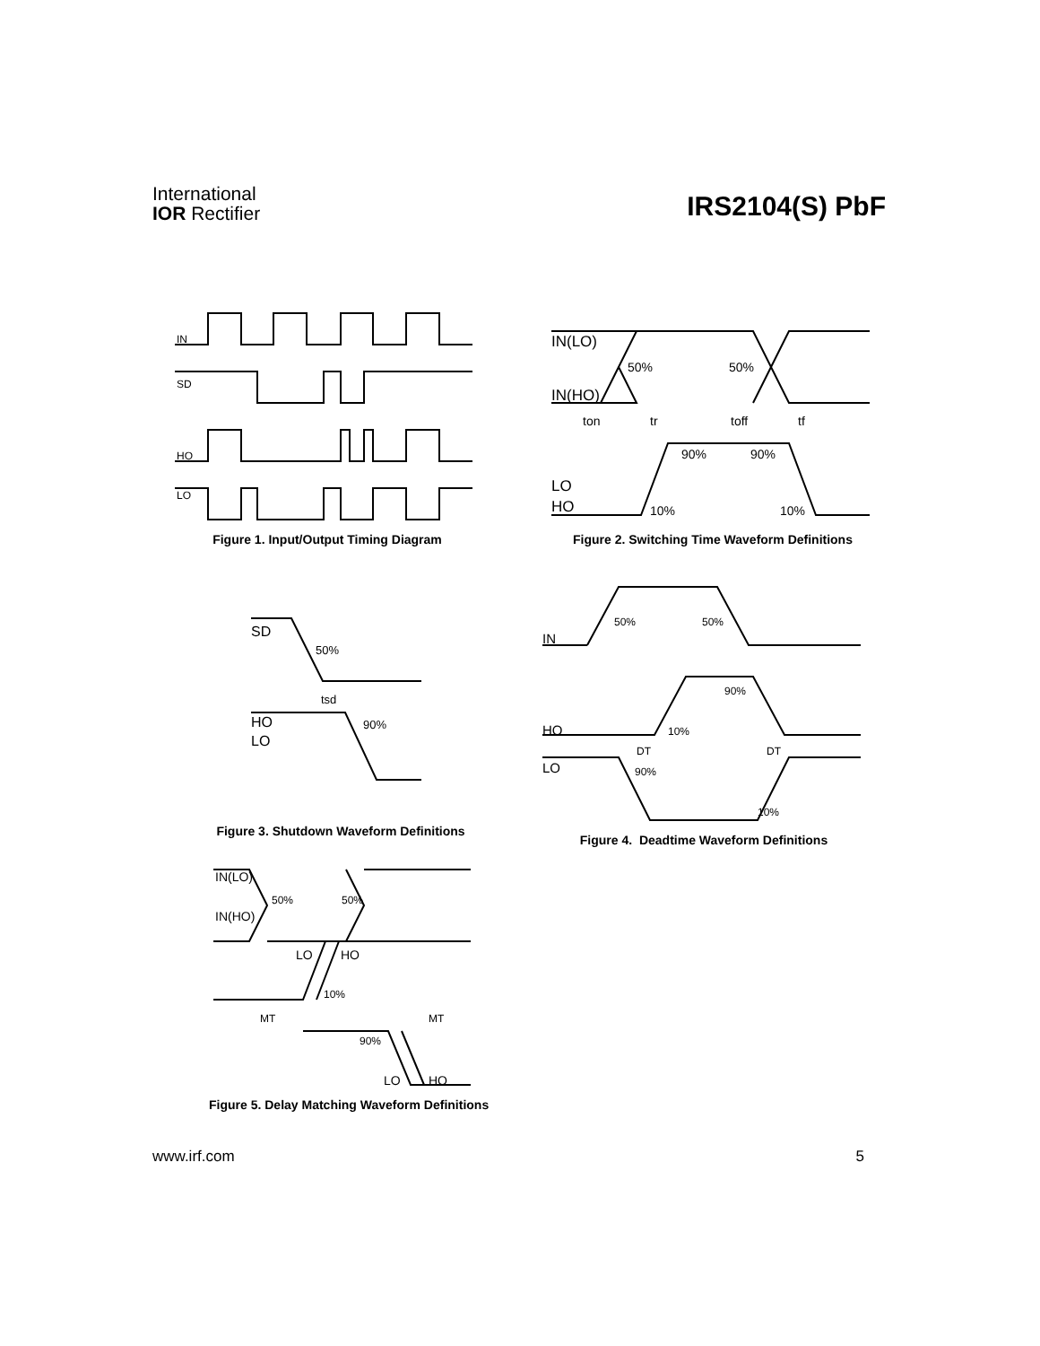International
IOR Rectifier
IRS2104(S) PbF
IN
SD
HO
LO
Figure 1. Input/Output Timing Diagram
IN(LO)
IN(HO)
50%
50%
ton
tr
toff
tf
90%
90%
LO
HO
10%
10%
Figure 2. Switching Time Waveform Definitions
SD
50%
tsd
HO
LO
90%
Figure 3. Shutdown Waveform Definitions
50%
50%
IN
90%
HO
10%
DT
DT
LO
90%
10%
Figure 4. Deadtime Waveform Definitions
IN(LO)
IN(HO)
50%
50%
LO
HO
10%
MT
MT
90%
LO
HO
Figure 5. Delay Matching Waveform Definitions
www.irf.com 5